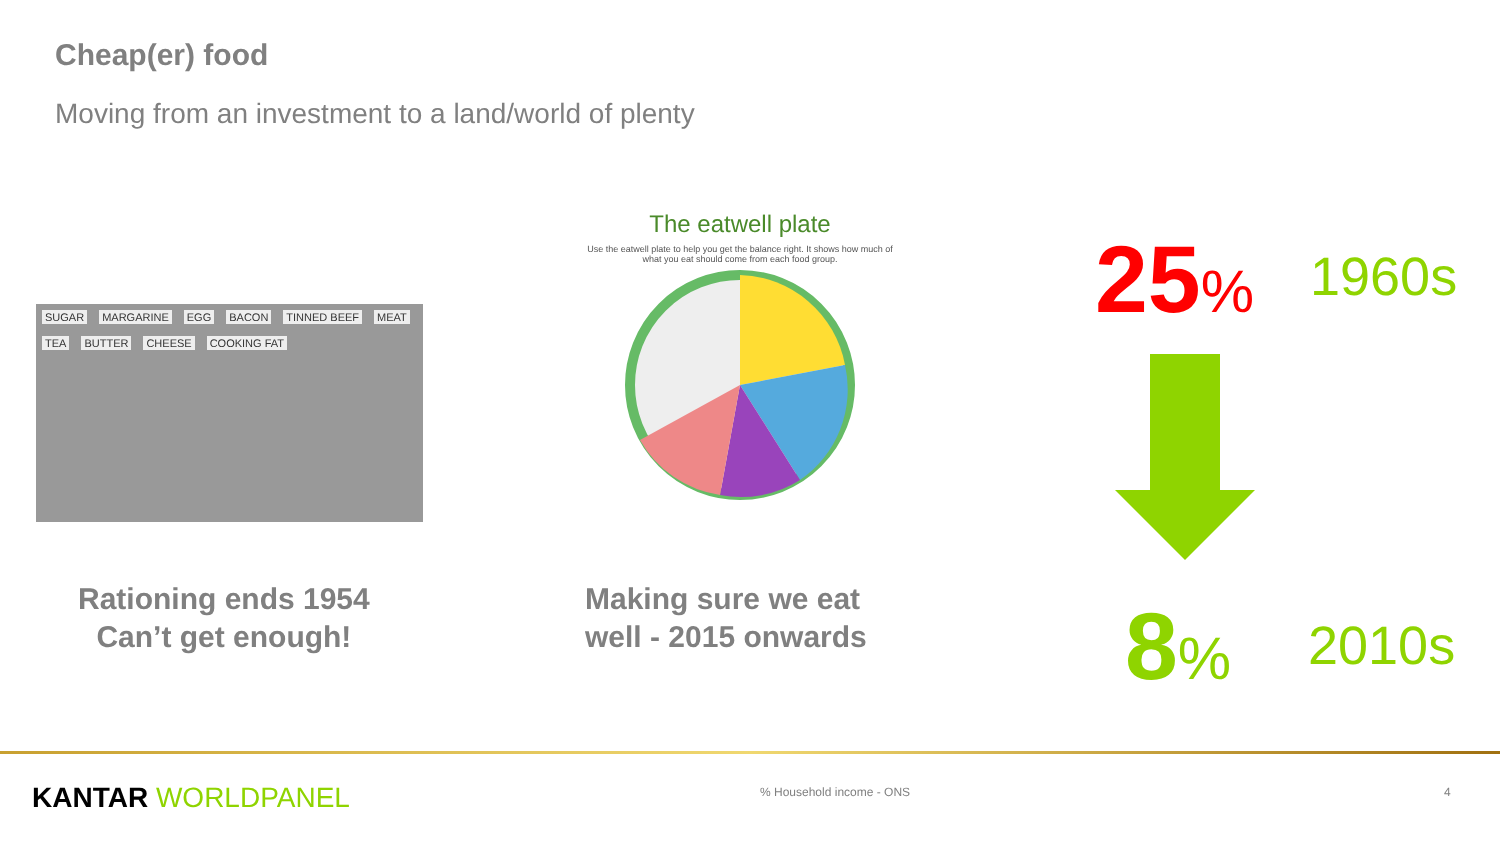Cheap(er) food
Moving from an investment to a land/world of plenty
SUGAR MARGARINE EGG BACON TINNED BEEF MEAT TEA BUTTER CHEESE COOKING FAT
The eatwell plate
Use the eatwell plate to help you get the balance right. It shows how much of what you eat should come from each food group.
Rationing ends 1954
Can’t get enough!
Making sure we eat
well - 2015 onwards
25% 1960s
8% 2010s
KANTAR WORLDPANEL % Household income - ONS 4